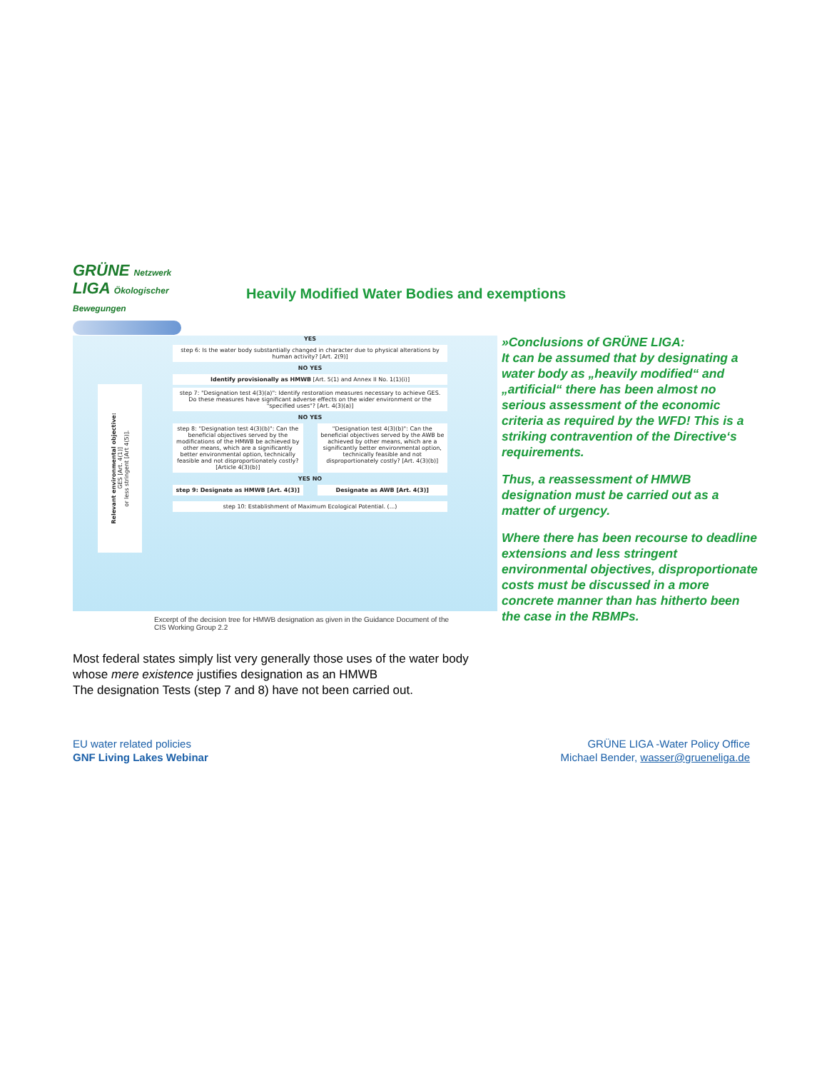GRÜNE Netzwerk
LIGA Ökologischer Bewegungen
Heavily Modified Water Bodies and exemptions
Relevant environmental objective:
GES [Art. 4(1)]
or less stringent [Art 4(5)].
YES
step 6: Is the water body substantially changed in character due to physical alterations by human activity? [Art. 2(9)]
NO YES
Identify provisionally as HMWB [Art. 5(1) and Annex II No. 1(1)(i)]
step 7: "Designation test 4(3)(a)": Identify restoration measures necessary to achieve GES. Do these measures have significant adverse effects on the wider environment or the "specified uses"? [Art. 4(3)(a)]
NO YES
step 8: "Designation test 4(3)(b)": Can the beneficial objectives served by the modifications of the HMWB be achieved by other means, which are a significantly better environmental option, technically feasible and not disproportionately costly? [Article 4(3)(b)]
"Designation test 4(3)(b)": Can the beneficial objectives served by the AWB be achieved by other means, which are a significantly better environmental option, technically feasible and not disproportionately costly? [Art. 4(3)(b)]
YES NO
step 9: Designate as HMWB [Art. 4(3)]
Designate as AWB [Art. 4(3)]
step 10: Establishment of Maximum Ecological Potential. (...)
Excerpt of the decision tree for HMWB designation as given in the Guidance Document of the CIS Working Group 2.2
Most federal states simply list very generally those uses of the water body whose mere existence justifies designation as an HMWB
The designation Tests (step 7 and 8) have not been carried out.
»Conclusions of GRÜNE LIGA:
It can be assumed that by designating a water body as „heavily modified“ and „artificial“ there has been almost no serious assessment of the economic criteria as required by the WFD! This is a striking contravention of the Directive‘s requirements.
Thus, a reassessment of HMWB designation must be carried out as a matter of urgency.
Where there has been recourse to deadline extensions and less stringent environmental objectives, disproportionate costs must be discussed in a more concrete manner than has hitherto been the case in the RBMPs.
EU water related policies
GNF Living Lakes Webinar
GRÜNE LIGA -Water Policy Office
Michael Bender, wasser@grueneliga.de